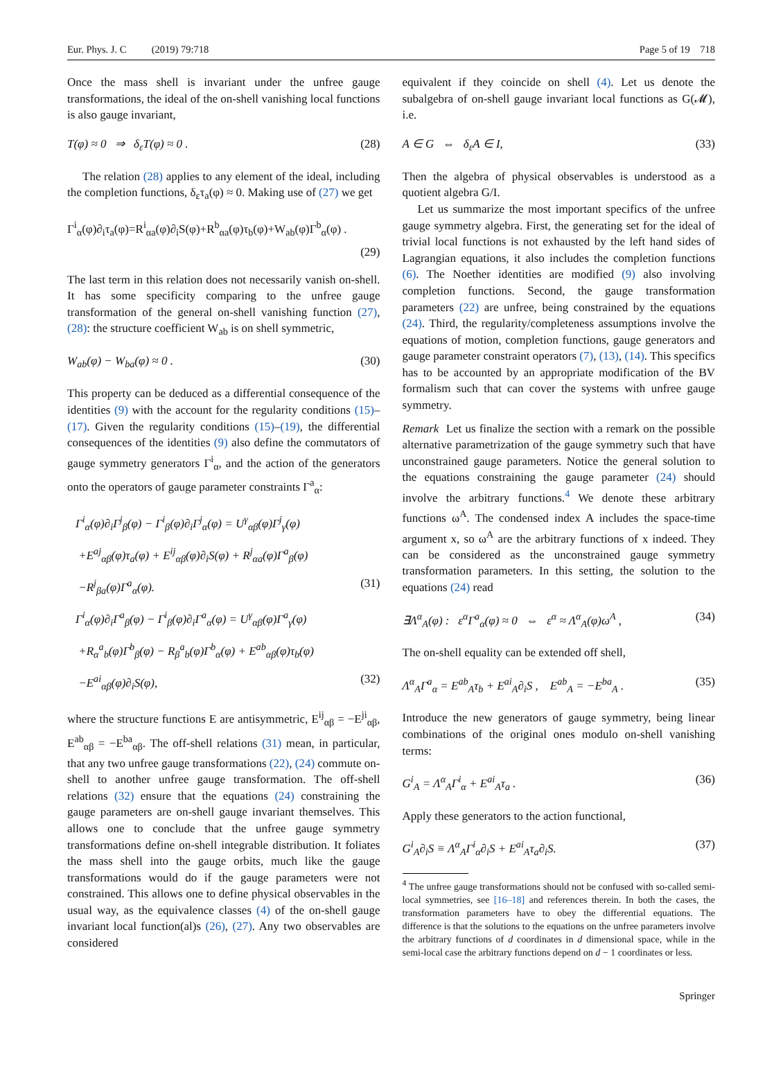Eur. Phys. J. C (2019) 79:718 Page 5 of 19 718
Once the mass shell is invariant under the unfree gauge transformations, the ideal of the on-shell vanishing local functions is also gauge invariant,
T(φ) ≈ 0 ⇒ δ<sub>ε</sub>T(φ) ≈ 0 . (28)
The relation (28) applies to any element of the ideal, including the completion functions, δ<sub>ε</sub>τ<sub>a</sub>(φ) ≈ 0. Making use of (27) we get
Γ<sup>i</sup><sub>α</sub>(φ)∂<sub>i</sub>τ<sub>a</sub>(φ)=R<sup>i</sup><sub>αa</sub>(φ)∂<sub>i</sub>S(φ)+R<sup>b</sup><sub>αa</sub>(φ)τ<sub>b</sub>(φ)+W<sub>ab</sub>(φ)Γ<sup>b</sup><sub>α</sub>(φ) .
(29)
The last term in this relation does not necessarily vanish on-shell. It has some specificity comparing to the unfree gauge transformation of the general on-shell vanishing function (27), (28): the structure coefficient W<sub>ab</sub> is on shell symmetric,
W<sub>ab</sub>(φ) − W<sub>ba</sub>(φ) ≈ 0 . (30)
This property can be deduced as a differential consequence of the identities (9) with the account for the regularity conditions (15)–(17). Given the regularity conditions (15)–(19), the differential consequences of the identities (9) also define the commutators of gauge symmetry generators Γ<sup>i</sup><sub>α</sub>, and the action of the generators onto the operators of gauge parameter constraints Γ<sup>a</sup><sub>α</sub>:
Γ<sup>i</sup><sub>α</sub>(φ)∂<sub>i</sub>Γ<sup>j</sup><sub>β</sub>(φ) − Γ<sup>i</sup><sub>β</sub>(φ)∂<sub>i</sub>Γ<sup>j</sup><sub>α</sub>(φ) = U<sup>γ</sup><sub>αβ</sub>(φ)Γ<sup>j</sup><sub>γ</sub>(φ)
+E<sup>aj</sup><sub>αβ</sub>(φ)τ<sub>a</sub>(φ) + E<sup>ij</sup><sub>αβ</sub>(φ)∂<sub>i</sub>S(φ) + R<sup>j</sup><sub>αa</sub>(φ)Γ<sup>a</sup><sub>β</sub>(φ)
−R<sup>j</sup><sub>βa</sub>(φ)Γ<sup>a</sup><sub>α</sub>(φ). (31)
Γ<sup>i</sup><sub>α</sub>(φ)∂<sub>i</sub>Γ<sup>a</sup><sub>β</sub>(φ) − Γ<sup>i</sup><sub>β</sub>(φ)∂<sub>i</sub>Γ<sup>a</sup><sub>α</sub>(φ) = U<sup>γ</sup><sub>αβ</sub>(φ)Γ<sup>a</sup><sub>γ</sub>(φ)
+R<sub>α</sub><sup>a</sup><sub>b</sub>(φ)Γ<sup>b</sup><sub>β</sub>(φ) − R<sub>β</sub><sup>a</sup><sub>b</sub>(φ)Γ<sup>b</sup><sub>α</sub>(φ) + E<sup>ab</sup><sub>αβ</sub>(φ)τ<sub>b</sub>(φ)
−E<sup>ai</sup><sub>αβ</sub>(φ)∂<sub>i</sub>S(φ), (32)
where the structure functions E are antisymmetric, E<sup>ij</sup><sub>αβ</sub> = −E<sup>ji</sup><sub>αβ</sub>, E<sup>ab</sup><sub>αβ</sub> = −E<sup>ba</sup><sub>αβ</sub>. The off-shell relations (31) mean, in particular, that any two unfree gauge transformations (22), (24) commute on-shell to another unfree gauge transformation. The off-shell relations (32) ensure that the equations (24) constraining the gauge parameters are on-shell gauge invariant themselves. This allows one to conclude that the unfree gauge symmetry transformations define on-shell integrable distribution. It foliates the mass shell into the gauge orbits, much like the gauge transformations would do if the gauge parameters were not constrained. This allows one to define physical observables in the usual way, as the equivalence classes (4) of the on-shell gauge invariant local function(al)s (26), (27). Any two observables are considered
equivalent if they coincide on shell (4). Let us denote the subalgebra of on-shell gauge invariant local functions as G(𝓜), i.e.
A ∈ G ⇔ δ<sub>ε</sub>A ∈ I, (33)
Then the algebra of physical observables is understood as a quotient algebra G/I.
Let us summarize the most important specifics of the unfree gauge symmetry algebra. First, the generating set for the ideal of trivial local functions is not exhausted by the left hand sides of Lagrangian equations, it also includes the completion functions (6). The Noether identities are modified (9) also involving completion functions. Second, the gauge transformation parameters (22) are unfree, being constrained by the equations (24). Third, the regularity/completeness assumptions involve the equations of motion, completion functions, gauge generators and gauge parameter constraint operators (7), (13), (14). This specifics has to be accounted by an appropriate modification of the BV formalism such that can cover the systems with unfree gauge symmetry.
Remark Let us finalize the section with a remark on the possible alternative parametrization of the gauge symmetry such that have unconstrained gauge parameters. Notice the general solution to the equations constraining the gauge parameter (24) should involve the arbitrary functions.<sup>4</sup> We denote these arbitrary functions ω<sup>A</sup>. The condensed index A includes the space-time argument x, so ω<sup>A</sup> are the arbitrary functions of x indeed. They can be considered as the unconstrained gauge symmetry transformation parameters. In this setting, the solution to the equations (24) read
∃Λ<sup>α</sup><sub>A</sub>(φ) : ε<sup>α</sup>Γ<sup>a</sup><sub>α</sub>(φ) ≈ 0 ⇔ ε<sup>α</sup> ≈ Λ<sup>α</sup><sub>A</sub>(φ)ω<sup>A</sup> , (34)
The on-shell equality can be extended off shell,
Λ<sup>α</sup><sub>A</sub>Γ<sup>a</sup><sub>α</sub> = E<sup>ab</sup><sub>A</sub>τ<sub>b</sub> + E<sup>ai</sup><sub>A</sub>∂<sub>i</sub>S , E<sup>ab</sup><sub>A</sub> = −E<sup>ba</sup><sub>A</sub> . (35)
Introduce the new generators of gauge symmetry, being linear combinations of the original ones modulo on-shell vanishing terms:
G<sup>i</sup><sub>A</sub> = Λ<sup>α</sup><sub>A</sub>Γ<sup>i</sup><sub>α</sub> + E<sup>ai</sup><sub>A</sub>τ<sub>a</sub> . (36)
Apply these generators to the action functional,
G<sup>i</sup><sub>A</sub>∂<sub>i</sub>S ≡ Λ<sup>α</sup><sub>A</sub>Γ<sup>i</sup><sub>α</sub>∂<sub>i</sub>S + E<sup>ai</sup><sub>A</sub>τ<sub>a</sub>∂<sub>i</sub>S. (37)
<sup>4</sup> The unfree gauge transformations should not be confused with so-called semi-local symmetries, see [16–18] and references therein. In both the cases, the transformation parameters have to obey the differential equations. The difference is that the solutions to the equations on the unfree parameters involve the arbitrary functions of d coordinates in d dimensional space, while in the semi-local case the arbitrary functions depend on d − 1 coordinates or less.
Springer